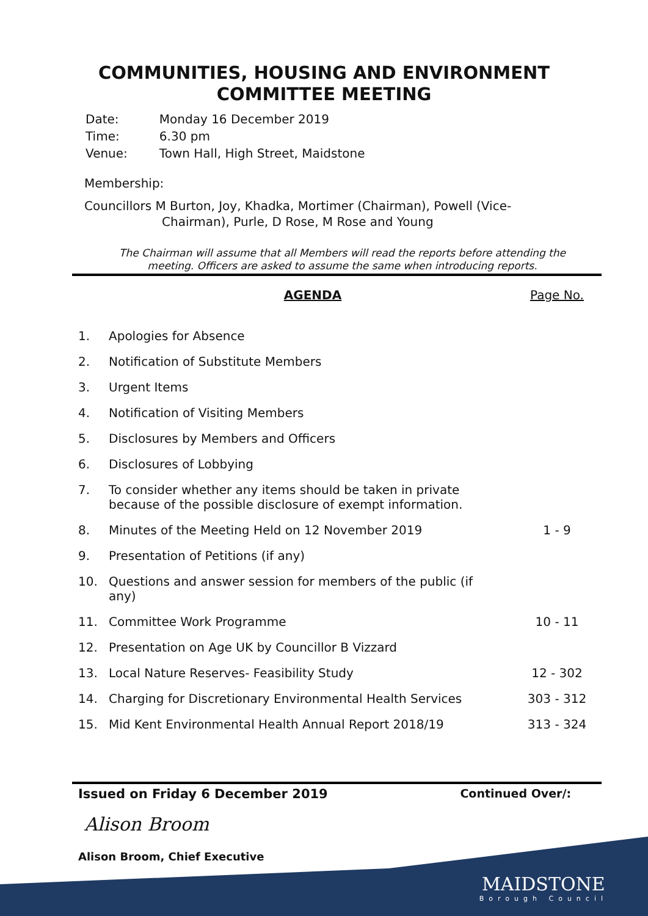COMMUNITIES, HOUSING AND ENVIRONMENT
COMMITTEE MEETING
| Date: | Monday 16 December 2019 |
| Time: | 6.30 pm |
| Venue: | Town Hall, High Street, Maidstone |
Membership:
Councillors M Burton, Joy, Khadka, Mortimer (Chairman), Powell (Vice-Chairman), Purle, D Rose, M Rose and Young
The Chairman will assume that all Members will read the reports before attending the meeting. Officers are asked to assume the same when introducing reports.
| | AGENDA | Page No. |
| --- | --- | --- |
| 1. | Apologies for Absence | |
| 2. | Notification of Substitute Members | |
| 3. | Urgent Items | |
| 4. | Notification of Visiting Members | |
| 5. | Disclosures by Members and Officers | |
| 6. | Disclosures of Lobbying | |
| 7. | To consider whether any items should be taken in private because of the possible disclosure of exempt information. | |
| 8. | Minutes of the Meeting Held on 12 November 2019 | 1 - 9 |
| 9. | Presentation of Petitions (if any) | |
| 10. | Questions and answer session for members of the public (if any) | |
| 11. | Committee Work Programme | 10 - 11 |
| 12. | Presentation on Age UK by Councillor B Vizzard | |
| 13. | Local Nature Reserves- Feasibility Study | 12 - 302 |
| 14. | Charging for Discretionary Environmental Health Services | 303 - 312 |
| 15. | Mid Kent Environmental Health Annual Report 2018/19 | 313 - 324 |
Issued on Friday 6 December 2019 Continued Over/:
Alison Broom
Alison Broom, Chief Executive
MAIDSTONE
Borough Council